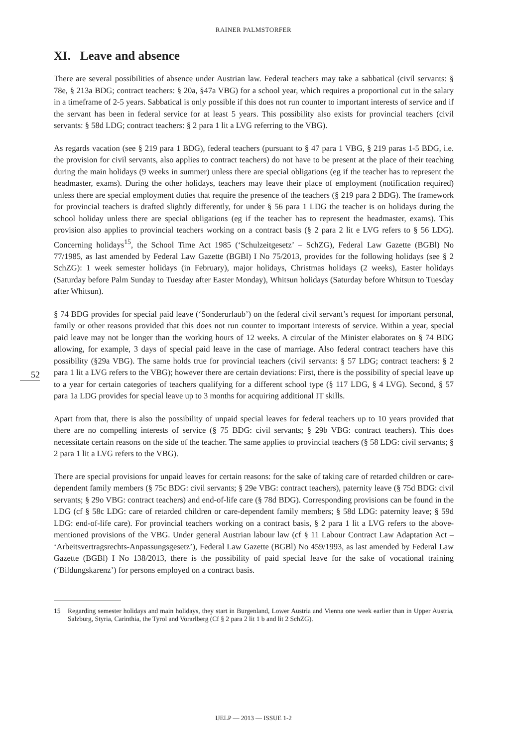RAINER PALMSTORFER
52
XI. Leave and absence
There are several possibilities of absence under Austrian law. Federal teachers may take a sabbatical (civil servants: § 78e, § 213a BDG; contract teachers: § 20a, §47a VBG) for a school year, which requires a proportional cut in the salary in a timeframe of 2-5 years. Sabbatical is only possible if this does not run counter to important interests of service and if the servant has been in federal service for at least 5 years. This possibility also exists for provincial teachers (civil servants: § 58d LDG; contract teachers: § 2 para 1 lit a LVG referring to the VBG).
As regards vacation (see § 219 para 1 BDG), federal teachers (pursuant to § 47 para 1 VBG, § 219 paras 1-5 BDG, i.e. the provision for civil servants, also applies to contract teachers) do not have to be present at the place of their teaching during the main holidays (9 weeks in summer) unless there are special obligations (eg if the teacher has to represent the headmaster, exams). During the other holidays, teachers may leave their place of employment (notification required) unless there are special employment duties that require the presence of the teachers (§ 219 para 2 BDG). The framework for provincial teachers is drafted slightly differently, for under § 56 para 1 LDG the teacher is on holidays during the school holiday unless there are special obligations (eg if the teacher has to represent the headmaster, exams). This provision also applies to provincial teachers working on a contract basis (§ 2 para 2 lit e LVG refers to § 56 LDG). Concerning holidays<sup>15</sup>, the School Time Act 1985 (‘Schulzeitgesetz’ – SchZG), Federal Law Gazette (BGBl) No 77/1985, as last amended by Federal Law Gazette (BGBl) I No 75/2013, provides for the following holidays (see § 2 SchZG): 1 week semester holidays (in February), major holidays, Christmas holidays (2 weeks), Easter holidays (Saturday before Palm Sunday to Tuesday after Easter Monday), Whitsun holidays (Saturday before Whitsun to Tuesday after Whitsun).
§ 74 BDG provides for special paid leave (‘Sonderurlaub’) on the federal civil servant’s request for important personal, family or other reasons provided that this does not run counter to important interests of service. Within a year, special paid leave may not be longer than the working hours of 12 weeks. A circular of the Minister elaborates on § 74 BDG allowing, for example, 3 days of special paid leave in the case of marriage. Also federal contract teachers have this possibility (§29a VBG). The same holds true for provincial teachers (civil servants: § 57 LDG; contract teachers: § 2 para 1 lit a LVG refers to the VBG); however there are certain deviations: First, there is the possibility of special leave up to a year for certain categories of teachers qualifying for a different school type (§ 117 LDG, § 4 LVG). Second, § 57 para 1a LDG provides for special leave up to 3 months for acquiring additional IT skills.
Apart from that, there is also the possibility of unpaid special leaves for federal teachers up to 10 years provided that there are no compelling interests of service (§ 75 BDG: civil servants; § 29b VBG: contract teachers). This does necessitate certain reasons on the side of the teacher. The same applies to provincial teachers (§ 58 LDG: civil servants; § 2 para 1 lit a LVG refers to the VBG).
There are special provisions for unpaid leaves for certain reasons: for the sake of taking care of retarded children or care-dependent family members (§ 75c BDG: civil servants; § 29e VBG: contract teachers), paternity leave (§ 75d BDG: civil servants; § 29o VBG: contract teachers) and end-of-life care (§ 78d BDG). Corresponding provisions can be found in the LDG (cf § 58c LDG: care of retarded children or care-dependent family members; § 58d LDG: paternity leave; § 59d LDG: end-of-life care). For provincial teachers working on a contract basis, § 2 para 1 lit a LVG refers to the above-mentioned provisions of the VBG. Under general Austrian labour law (cf § 11 Labour Contract Law Adaptation Act – ‘Arbeitsvertragsrechts-Anpassungsgesetz’), Federal Law Gazette (BGBl) No 459/1993, as last amended by Federal Law Gazette (BGBl) I No 138/2013, there is the possibility of paid special leave for the sake of vocational training (‘Bildungskarenz’) for persons employed on a contract basis.
15 Regarding semester holidays and main holidays, they start in Burgenland, Lower Austria and Vienna one week earlier than in Upper Austria, Salzburg, Styria, Carinthia, the Tyrol and Vorarlberg (Cf § 2 para 2 lit 1 b and lit 2 SchZG).
IJELP — 2013 — ISSUE 1-2